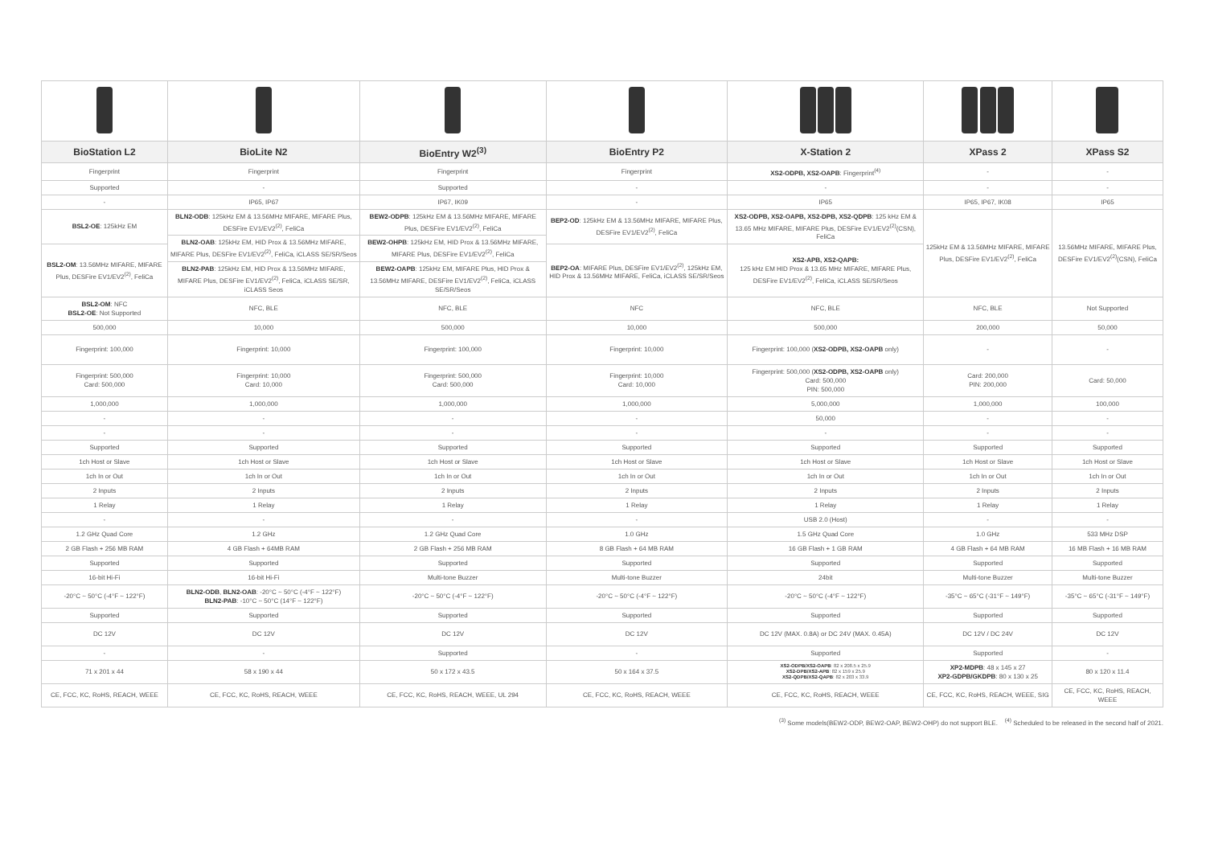| BioStation L2 | BioLite N2 | BioEntry W2<sup>(3)</sup> | BioEntry P2 | X-Station 2 | XPass 2 | XPass S2 |
| --- | --- | --- | --- | --- | --- | --- |
| Fingerprint | Fingerprint | Fingerprint | Fingerprint | XS2-ODPB, XS2-OAPB : Fingerprint<sup>(4)</sup> | - | - |
| Supported | - | Supported | - | - | - | - |
| - | IP65, IP67 | IP67, IK09 | - | IP65 | IP65, IP67, IK08 | IP65 |
| BSL2-OE : 125kHz EM | BLN2-ODB : 125kHz EM & 13.56MHz MIFARE, MIFARE Plus, DESFire EV1/EV2<sup>(2)</sup>, FeliCa | BEW2-ODPB : 125kHz EM & 13.56MHz MIFARE, MIFARE Plus, DESFire EV1/EV2<sup>(2)</sup>, FeliCa | BEP2-OD : 125kHz EM & 13.56MHz MIFARE, MIFARE Plus, DESFire EV1/EV2<sup>(2)</sup>, FeliCa | XS2-ODPB, XS2-OAPB, XS2-DPB, XS2-QDPB : 125 kHz EM & 13.65 MHz MIFARE, MIFARE Plus, DESFire EV1/EV2<sup>(2)</sup>(CSN), FeliCa | 125kHz EM & 13.56MHz MIFARE, MIFARE Plus, DESFire EV1/EV2<sup>(2)</sup>, FeliCa | 13.56MHz MIFARE, MIFARE Plus, DESFire EV1/EV2<sup>(2)</sup>(CSN), FeliCa |
| | BLN2-OAB : 125kHz EM, HID Prox & 13.56MHz MIFARE, MIFARE Plus, DESFire EV1/EV2<sup>(2)</sup>, FeliCa, iCLASS SE/SR/Seos | BEW2-OHPB : 125kHz EM, HID Prox & 13.56MHz MIFARE, MIFARE Plus, DESFire EV1/EV2<sup>(2)</sup>, FeliCa | | | | |
| BSL2-OM : 13.56MHz MIFARE, MIFARE Plus, DESFire EV1/EV2<sup>(2)</sup>, FeliCa | | | BEP2-OA : MIFARE Plus, DESFire EV1/EV2<sup>(2)</sup>, 125kHz EM, HID Prox & 13.56MHz MIFARE, FeliCa, iCLASS SE/SR/Seos | XS2-APB, XS2-QAPB: 125 kHz EM HID Prox & 13.65 MHz MIFARE, MIFARE Plus, DESFire EV1/EV2<sup>(2)</sup>, FeliCa, iCLASS SE/SR/Seos | | |
| | BLN2-PAB : 125kHz EM, HID Prox & 13.56MHz MIFARE, MIFARE Plus, DESFire EV1/EV2<sup>(2)</sup>, FeliCa, iCLASS SE/SR, iCLASS Seos | BEW2-OAPB : 125kHz EM, MIFARE Plus, HID Prox & 13.56MHz MIFARE, DESFire EV1/EV2<sup>(2)</sup>, FeliCa, iCLASS SE/SR/Seos | | | | |
| BSL2-OM : NFC BSL2-OE : Not Supported | NFC, BLE | NFC, BLE | NFC | NFC, BLE | NFC, BLE | Not Supported |
| 500,000 | 10,000 | 500,000 | 10,000 | 500,000 | 200,000 | 50,000 |
| Fingerprint: 100,000 | Fingerprint: 10,000 | Fingerprint: 100,000 | Fingerprint: 10,000 | Fingerprint: 100,000 ( XS2-ODPB, XS2-OAPB only) | - | - |
| Fingerprint: 500,000 Card: 500,000 | Fingerprint: 10,000 Card: 10,000 | Fingerprint: 500,000 Card: 500,000 | Fingerprint: 10,000 Card: 10,000 | Fingerprint: 500,000 ( XS2-ODPB, XS2-OAPB only) Card: 500,000 PIN: 500,000 | Card: 200,000 PIN: 200,000 | Card: 50,000 |
| 1,000,000 | 1,000,000 | 1,000,000 | 1,000,000 | 5,000,000 | 1,000,000 | 100,000 |
| - | - | - | - | 50,000 | - | - |
| - | - | - | - | - | - | - |
| Supported | Supported | Supported | Supported | Supported | Supported | Supported |
| 1ch Host or Slave | 1ch Host or Slave | 1ch Host or Slave | 1ch Host or Slave | 1ch Host or Slave | 1ch Host or Slave | 1ch Host or Slave |
| 1ch In or Out | 1ch In or Out | 1ch In or Out | 1ch In or Out | 1ch In or Out | 1ch In or Out | 1ch In or Out |
| 2 Inputs | 2 Inputs | 2 Inputs | 2 Inputs | 2 Inputs | 2 Inputs | 2 Inputs |
| 1 Relay | 1 Relay | 1 Relay | 1 Relay | 1 Relay | 1 Relay | 1 Relay |
| - | - | - | - | USB 2.0 (Host) | - | - |
| 1.2 GHz Quad Core | 1.2 GHz | 1.2 GHz Quad Core | 1.0 GHz | 1.5 GHz Quad Core | 1.0 GHz | 533 MHz DSP |
| 2 GB Flash + 256 MB RAM | 4 GB Flash + 64MB RAM | 2 GB Flash + 256 MB RAM | 8 GB Flash + 64 MB RAM | 16 GB Flash + 1 GB RAM | 4 GB Flash + 64 MB RAM | 16 MB Flash + 16 MB RAM |
| Supported | Supported | Supported | Supported | Supported | Supported | Supported |
| 16-bit Hi-Fi | 16-bit Hi-Fi | Multi-tone Buzzer | Multi-tone Buzzer | 24bit | Multi-tone Buzzer | Multi-tone Buzzer |
| -20°C ~ 50°C (-4°F ~ 122°F) | BLN2-ODB , BLN2-OAB : -20°C ~ 50°C (-4°F ~ 122°F) BLN2-PAB : -10°C ~ 50°C (14°F ~ 122°F) | -20°C ~ 50°C (-4°F ~ 122°F) | -20°C ~ 50°C (-4°F ~ 122°F) | -20°C ~ 50°C (-4°F ~ 122°F) | -35°C ~ 65°C (-31°F ~ 149°F) | -35°C ~ 65°C (-31°F ~ 149°F) |
| Supported | Supported | Supported | Supported | Supported | Supported | Supported |
| DC 12V | DC 12V | DC 12V | DC 12V | DC 12V (MAX. 0.8A) or DC 24V (MAX. 0.45A) | DC 12V / DC 24V | DC 12V |
| - | - | Supported | - | Supported | Supported | - |
| 71 x 201 x 44 | 58 x 190 x 44 | 50 x 172 x 43.5 | 50 x 164 x 37.5 | XS2-ODPB/XS2-OAPB : 82 x 208.5 x 25.9 XS2-DPB/XS2-APB : 82 x 159 x 25.9 XS2-QDPB/XS2-QAPB : 82 x 203 x 33.9 | XP2-MDPB : 48 x 145 x 27 XP2-GDPB/GKDPB : 80 x 130 x 25 | 80 x 120 x 11.4 |
| CE, FCC, KC, RoHS, REACH, WEEE | CE, FCC, KC, RoHS, REACH, WEEE | CE, FCC, KC, RoHS, REACH, WEEE, UL 294 | CE, FCC, KC, RoHS, REACH, WEEE | CE, FCC, KC, RoHS, REACH, WEEE | CE, FCC, KC, RoHS, REACH, WEEE, SIG | CE, FCC, KC, RoHS, REACH, WEEE |
<sup>(3)</sup> Some models(BEW2-ODP, BEW2-OAP, BEW2-OHP) do not support BLE. <sup>(4)</sup> Scheduled to be released in the second half of 2021.